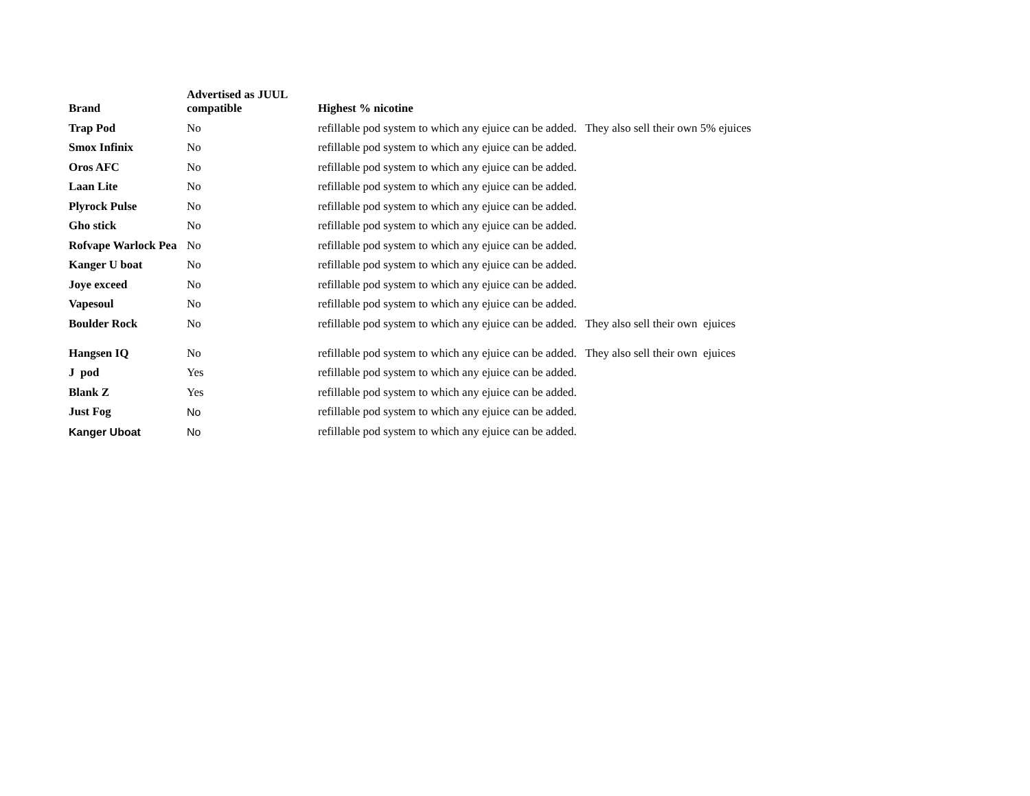| Brand | Advertised as JUUL compatible | Highest % nicotine |
| --- | --- | --- |
| Trap Pod | No | refillable pod system to which any ejuice can be added. They also sell their own 5% ejuices |
| Smox Infinix | No | refillable pod system to which any ejuice can be added. |
| Oros AFC | No | refillable pod system to which any ejuice can be added. |
| Laan Lite | No | refillable pod system to which any ejuice can be added. |
| Plyrock Pulse | No | refillable pod system to which any ejuice can be added. |
| Gho stick | No | refillable pod system to which any ejuice can be added. |
| Rofvape Warlock Pea | No | refillable pod system to which any ejuice can be added. |
| Kanger U boat | No | refillable pod system to which any ejuice can be added. |
| Joye exceed | No | refillable pod system to which any ejuice can be added. |
| Vapesoul | No | refillable pod system to which any ejuice can be added. |
| Boulder Rock | No | refillable pod system to which any ejuice can be added. They also sell their own ejuices |
| Hangsen IQ | No | refillable pod system to which any ejuice can be added. They also sell their own ejuices |
| J pod | Yes | refillable pod system to which any ejuice can be added. |
| Blank Z | Yes | refillable pod system to which any ejuice can be added. |
| Just Fog | No | refillable pod system to which any ejuice can be added. |
| Kanger Uboat | No | refillable pod system to which any ejuice can be added. |